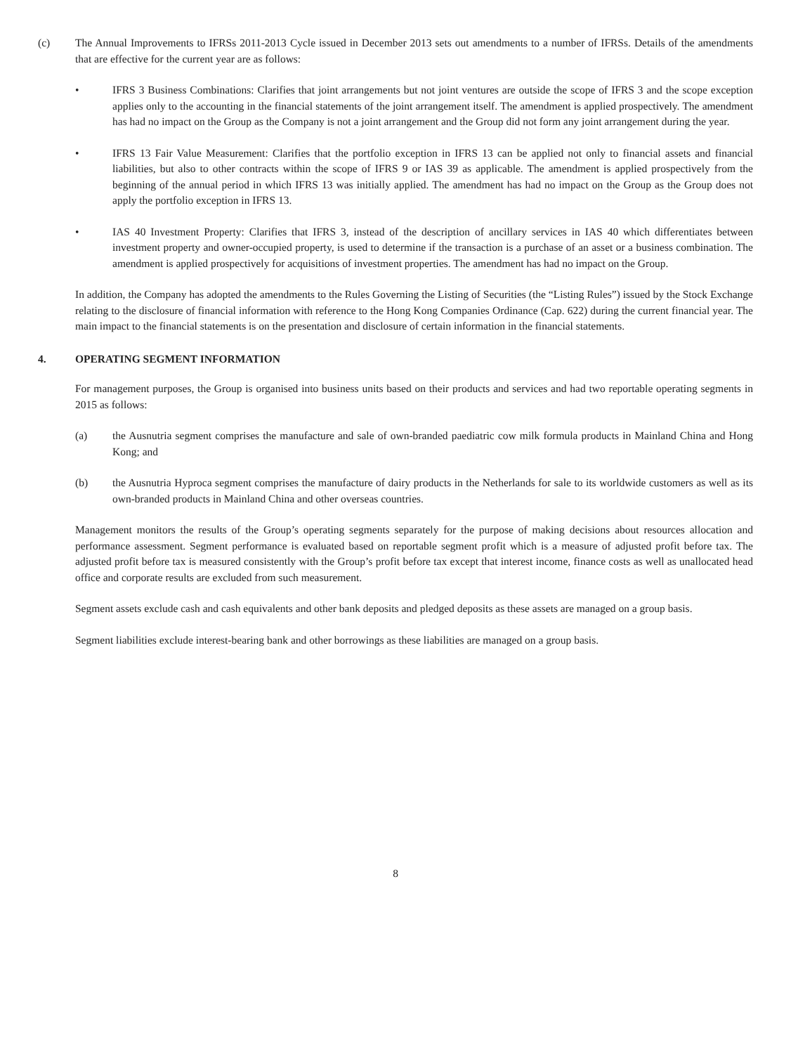(c) The Annual Improvements to IFRSs 2011-2013 Cycle issued in December 2013 sets out amendments to a number of IFRSs. Details of the amendments that are effective for the current year are as follows:
• IFRS 3 Business Combinations: Clarifies that joint arrangements but not joint ventures are outside the scope of IFRS 3 and the scope exception applies only to the accounting in the financial statements of the joint arrangement itself. The amendment is applied prospectively. The amendment has had no impact on the Group as the Company is not a joint arrangement and the Group did not form any joint arrangement during the year.
• IFRS 13 Fair Value Measurement: Clarifies that the portfolio exception in IFRS 13 can be applied not only to financial assets and financial liabilities, but also to other contracts within the scope of IFRS 9 or IAS 39 as applicable. The amendment is applied prospectively from the beginning of the annual period in which IFRS 13 was initially applied. The amendment has had no impact on the Group as the Group does not apply the portfolio exception in IFRS 13.
• IAS 40 Investment Property: Clarifies that IFRS 3, instead of the description of ancillary services in IAS 40 which differentiates between investment property and owner-occupied property, is used to determine if the transaction is a purchase of an asset or a business combination. The amendment is applied prospectively for acquisitions of investment properties. The amendment has had no impact on the Group.
In addition, the Company has adopted the amendments to the Rules Governing the Listing of Securities (the “Listing Rules”) issued by the Stock Exchange relating to the disclosure of financial information with reference to the Hong Kong Companies Ordinance (Cap. 622) during the current financial year. The main impact to the financial statements is on the presentation and disclosure of certain information in the financial statements.
4. OPERATING SEGMENT INFORMATION
For management purposes, the Group is organised into business units based on their products and services and had two reportable operating segments in 2015 as follows:
(a) the Ausnutria segment comprises the manufacture and sale of own-branded paediatric cow milk formula products in Mainland China and Hong Kong; and
(b) the Ausnutria Hyproca segment comprises the manufacture of dairy products in the Netherlands for sale to its worldwide customers as well as its own-branded products in Mainland China and other overseas countries.
Management monitors the results of the Group’s operating segments separately for the purpose of making decisions about resources allocation and performance assessment. Segment performance is evaluated based on reportable segment profit which is a measure of adjusted profit before tax. The adjusted profit before tax is measured consistently with the Group’s profit before tax except that interest income, finance costs as well as unallocated head office and corporate results are excluded from such measurement.
Segment assets exclude cash and cash equivalents and other bank deposits and pledged deposits as these assets are managed on a group basis.
Segment liabilities exclude interest-bearing bank and other borrowings as these liabilities are managed on a group basis.
8